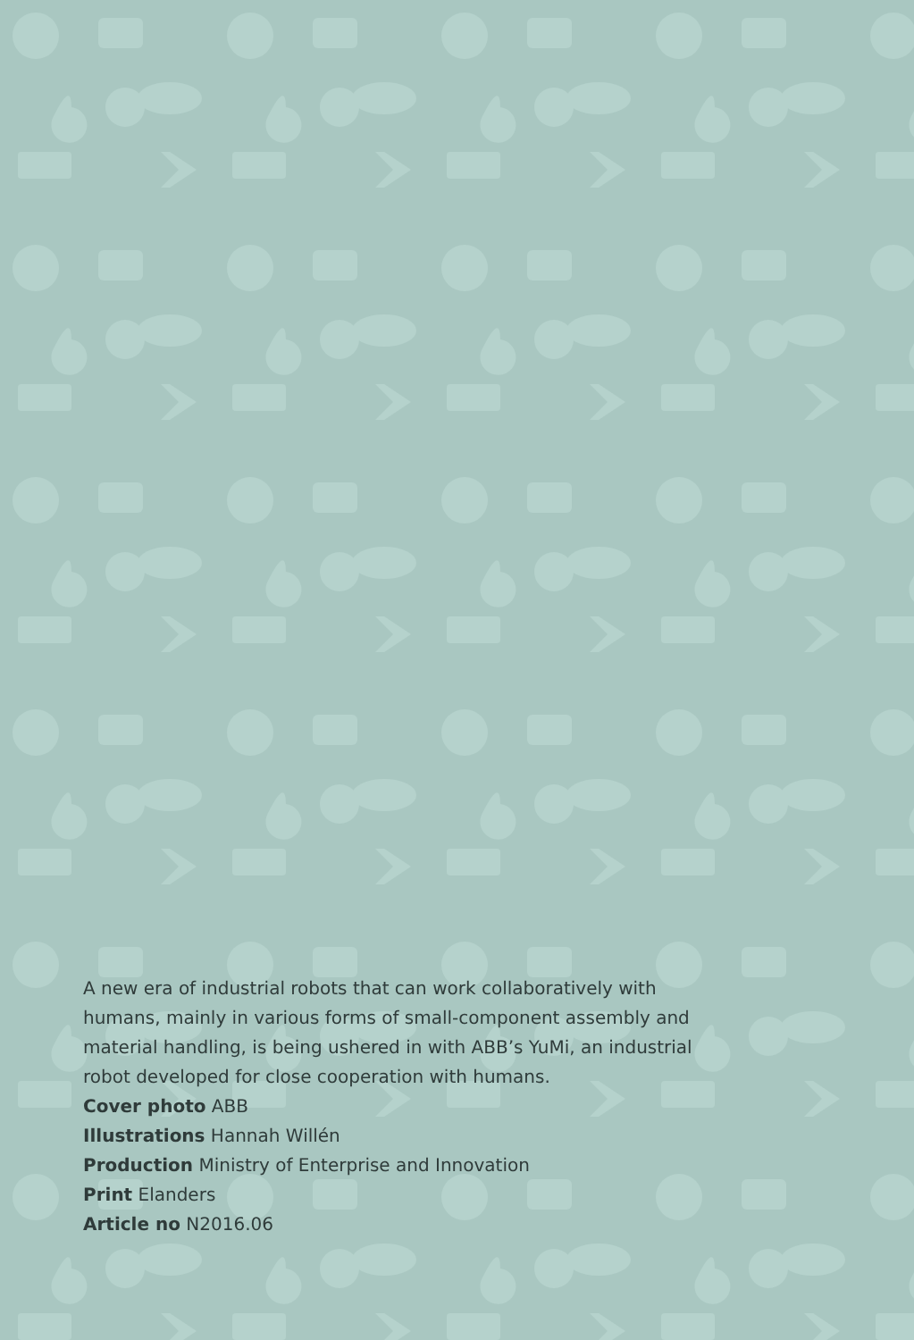A new era of industrial robots that can work collaboratively with humans, mainly in various forms of small-component assembly and material handling, is being ushered in with ABB’s YuMi, an industrial robot developed for close cooperation with humans.
Cover photo ABB
Illustrations Hannah Willén
Production Ministry of Enterprise and Innovation
Print Elanders
Article no N2016.06